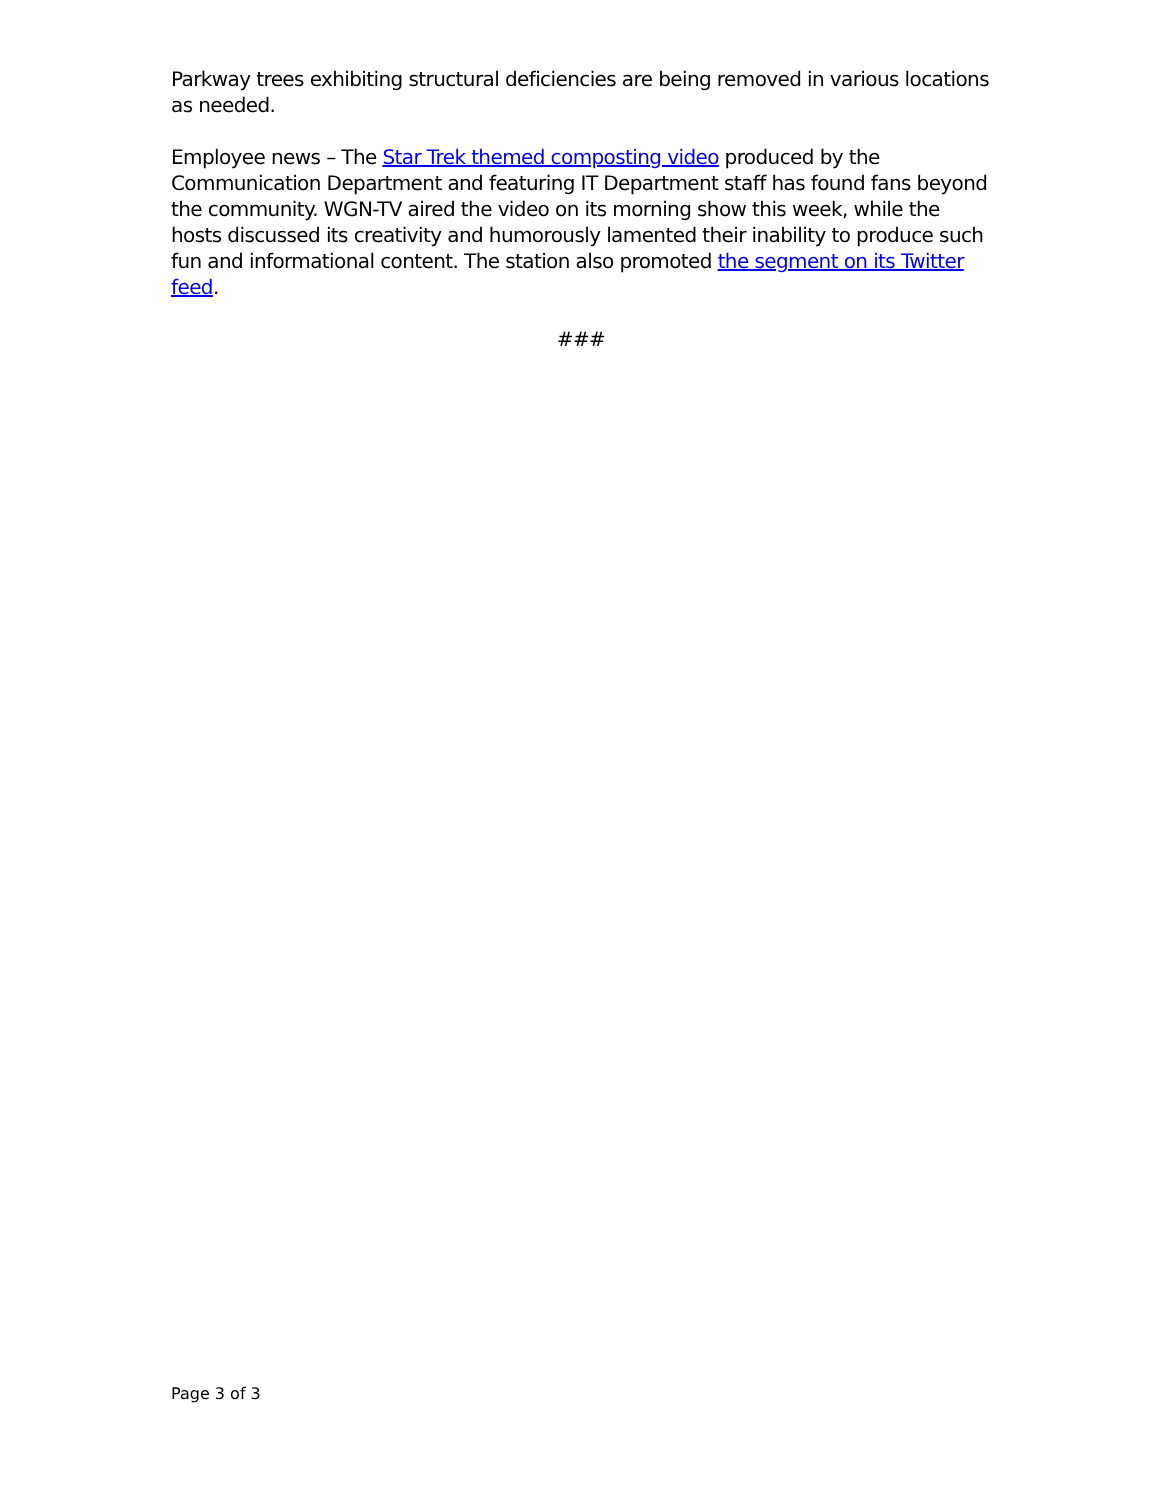Parkway trees exhibiting structural deficiencies are being removed in various locations as needed.
Employee news – The Star Trek themed composting video produced by the Communication Department and featuring IT Department staff has found fans beyond the community. WGN-TV aired the video on its morning show this week, while the hosts discussed its creativity and humorously lamented their inability to produce such fun and informational content. The station also promoted the segment on its Twitter feed.
###
Page 3 of 3